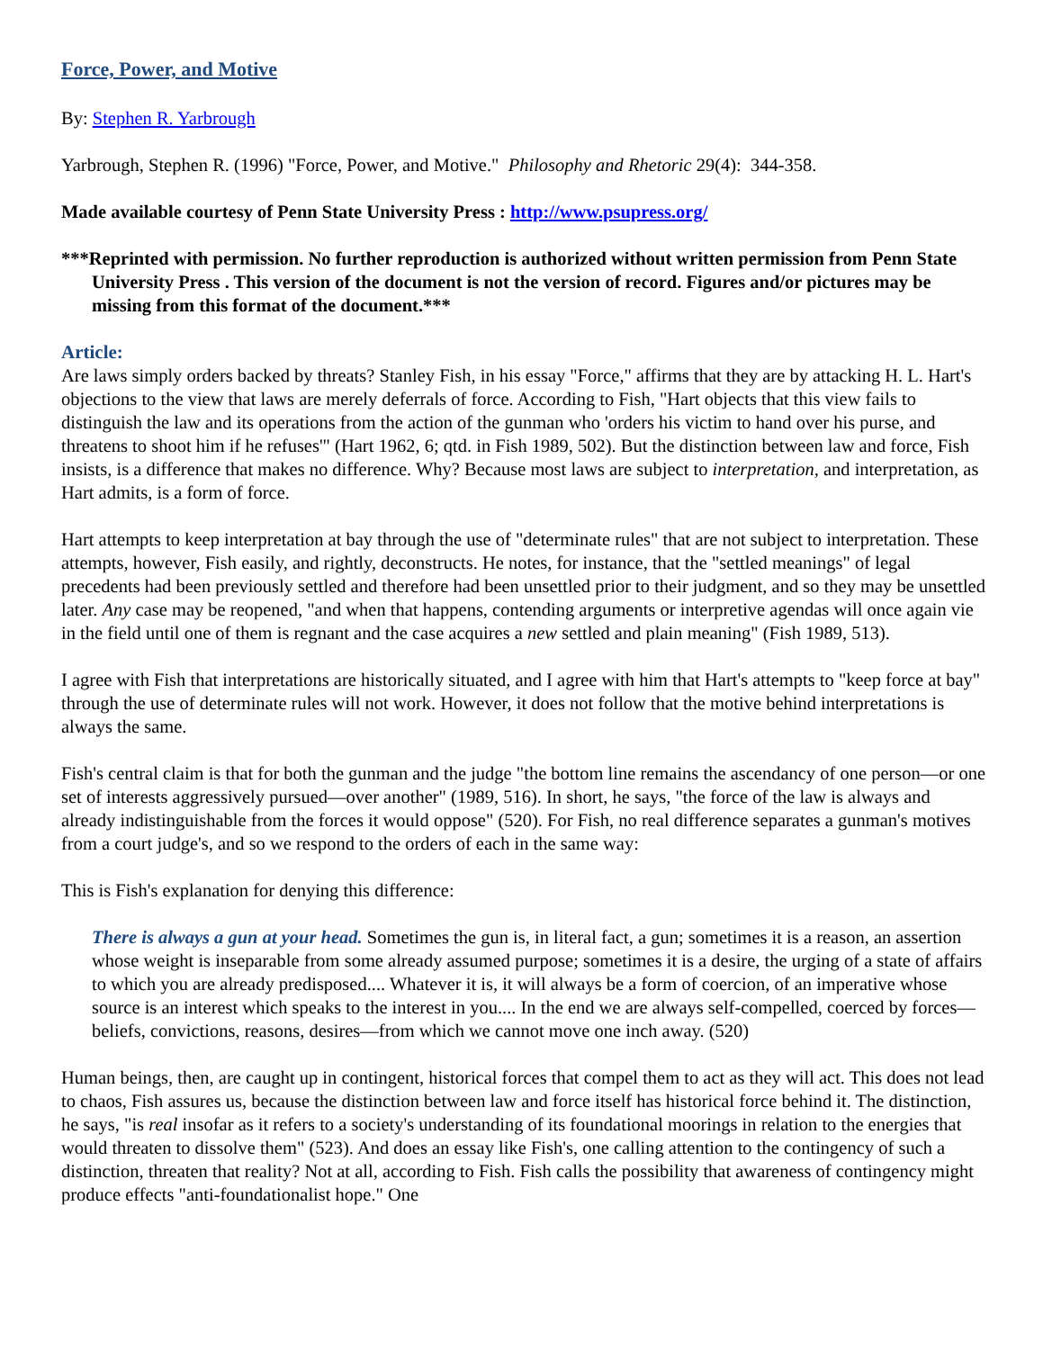Force, Power, and Motive
By: Stephen R. Yarbrough
Yarbrough, Stephen R. (1996) "Force, Power, and Motive." Philosophy and Rhetoric 29(4): 344-358.
Made available courtesy of Penn State University Press : http://www.psupress.org/
***Reprinted with permission. No further reproduction is authorized without written permission from Penn State University Press . This version of the document is not the version of record. Figures and/or pictures may be missing from this format of the document.***
Article:
Are laws simply orders backed by threats? Stanley Fish, in his essay "Force," affirms that they are by attacking H. L. Hart's objections to the view that laws are merely deferrals of force. According to Fish, "Hart objects that this view fails to distinguish the law and its operations from the action of the gunman who 'orders his victim to hand over his purse, and threatens to shoot him if he refuses'" (Hart 1962, 6; qtd. in Fish 1989, 502). But the distinction between law and force, Fish insists, is a difference that makes no difference. Why? Because most laws are subject to interpretation, and interpretation, as Hart admits, is a form of force.
Hart attempts to keep interpretation at bay through the use of "determinate rules" that are not subject to interpretation. These attempts, however, Fish easily, and rightly, deconstructs. He notes, for instance, that the "settled meanings" of legal precedents had been previously settled and therefore had been unsettled prior to their judgment, and so they may be unsettled later. Any case may be reopened, "and when that happens, contending arguments or interpretive agendas will once again vie in the field until one of them is regnant and the case acquires a new settled and plain meaning" (Fish 1989, 513).
I agree with Fish that interpretations are historically situated, and I agree with him that Hart's attempts to "keep force at bay" through the use of determinate rules will not work. However, it does not follow that the motive behind interpretations is always the same.
Fish's central claim is that for both the gunman and the judge "the bottom line remains the ascendancy of one person—or one set of interests aggressively pursued—over another" (1989, 516). In short, he says, "the force of the law is always and already indistinguishable from the forces it would oppose" (520). For Fish, no real difference separates a gunman's motives from a court judge's, and so we respond to the orders of each in the same way:
This is Fish's explanation for denying this difference:
There is always a gun at your head. Sometimes the gun is, in literal fact, a gun; sometimes it is a reason, an assertion whose weight is inseparable from some already assumed purpose; sometimes it is a desire, the urging of a state of affairs to which you are already predisposed.... Whatever it is, it will always be a form of coercion, of an imperative whose source is an interest which speaks to the interest in you.... In the end we are always self-compelled, coerced by forces—beliefs, convictions, reasons, desires—from which we cannot move one inch away. (520)
Human beings, then, are caught up in contingent, historical forces that compel them to act as they will act. This does not lead to chaos, Fish assures us, because the distinction between law and force itself has historical force behind it. The distinction, he says, "is real insofar as it refers to a society's understanding of its foundational moorings in relation to the energies that would threaten to dissolve them" (523). And does an essay like Fish's, one calling attention to the contingency of such a distinction, threaten that reality? Not at all, according to Fish. Fish calls the possibility that awareness of contingency might produce effects "anti-foundationalist hope." One